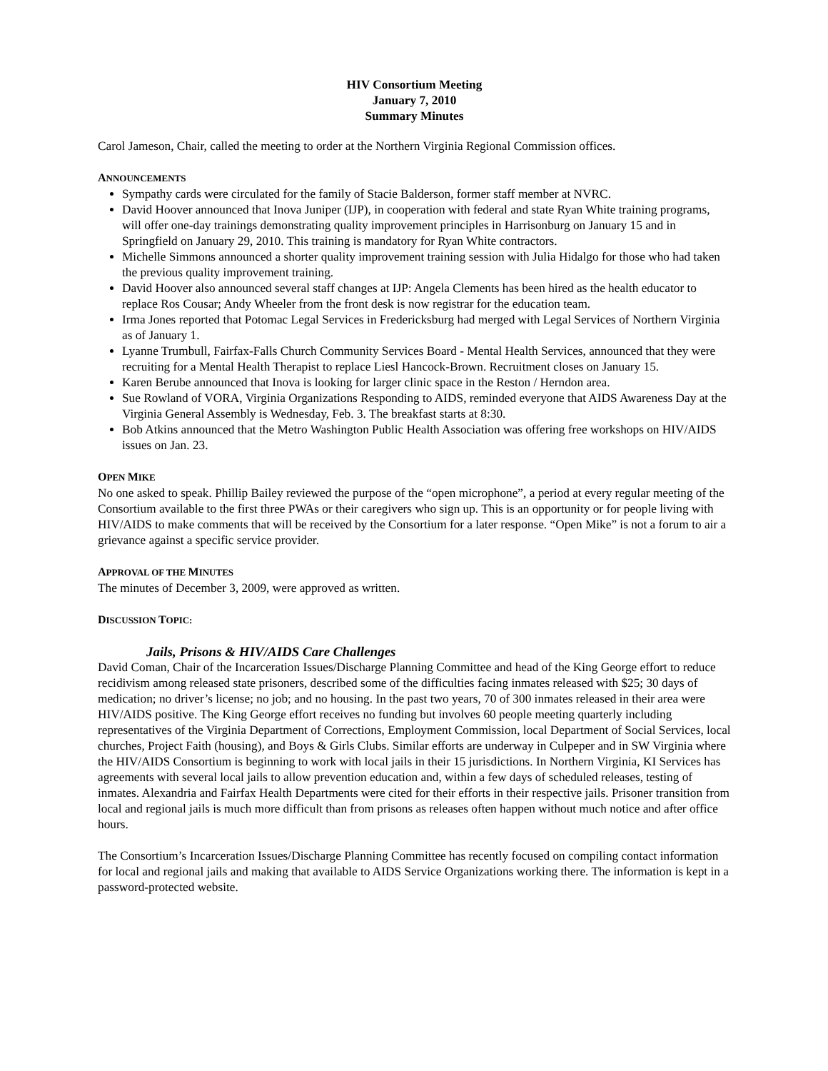HIV Consortium Meeting
January 7, 2010
Summary Minutes
Carol Jameson, Chair, called the meeting to order at the Northern Virginia Regional Commission offices.
ANNOUNCEMENTS
Sympathy cards were circulated for the family of Stacie Balderson, former staff member at NVRC.
David Hoover announced that Inova Juniper (IJP), in cooperation with federal and state Ryan White training programs, will offer one-day trainings demonstrating quality improvement principles in Harrisonburg on January 15 and in Springfield on January 29, 2010. This training is mandatory for Ryan White contractors.
Michelle Simmons announced a shorter quality improvement training session with Julia Hidalgo for those who had taken the previous quality improvement training.
David Hoover also announced several staff changes at IJP: Angela Clements has been hired as the health educator to replace Ros Cousar; Andy Wheeler from the front desk is now registrar for the education team.
Irma Jones reported that Potomac Legal Services in Fredericksburg had merged with Legal Services of Northern Virginia as of January 1.
Lyanne Trumbull, Fairfax-Falls Church Community Services Board - Mental Health Services, announced that they were recruiting for a Mental Health Therapist to replace Liesl Hancock-Brown. Recruitment closes on January 15.
Karen Berube announced that Inova is looking for larger clinic space in the Reston / Herndon area.
Sue Rowland of VORA, Virginia Organizations Responding to AIDS, reminded everyone that AIDS Awareness Day at the Virginia General Assembly is Wednesday, Feb. 3. The breakfast starts at 8:30.
Bob Atkins announced that the Metro Washington Public Health Association was offering free workshops on HIV/AIDS issues on Jan. 23.
OPEN MIKE
No one asked to speak. Phillip Bailey reviewed the purpose of the “open microphone”, a period at every regular meeting of the Consortium available to the first three PWAs or their caregivers who sign up. This is an opportunity or for people living with HIV/AIDS to make comments that will be received by the Consortium for a later response. “Open Mike” is not a forum to air a grievance against a specific service provider.
APPROVAL OF THE MINUTES
The minutes of December 3, 2009, were approved as written.
DISCUSSION TOPIC:
Jails, Prisons & HIV/AIDS Care Challenges
David Coman, Chair of the Incarceration Issues/Discharge Planning Committee and head of the King George effort to reduce recidivism among released state prisoners, described some of the difficulties facing inmates released with $25; 30 days of medication; no driver’s license; no job; and no housing. In the past two years, 70 of 300 inmates released in their area were HIV/AIDS positive. The King George effort receives no funding but involves 60 people meeting quarterly including representatives of the Virginia Department of Corrections, Employment Commission, local Department of Social Services, local churches, Project Faith (housing), and Boys & Girls Clubs. Similar efforts are underway in Culpeper and in SW Virginia where the HIV/AIDS Consortium is beginning to work with local jails in their 15 jurisdictions. In Northern Virginia, KI Services has agreements with several local jails to allow prevention education and, within a few days of scheduled releases, testing of inmates. Alexandria and Fairfax Health Departments were cited for their efforts in their respective jails. Prisoner transition from local and regional jails is much more difficult than from prisons as releases often happen without much notice and after office hours.
The Consortium’s Incarceration Issues/Discharge Planning Committee has recently focused on compiling contact information for local and regional jails and making that available to AIDS Service Organizations working there. The information is kept in a password-protected website.